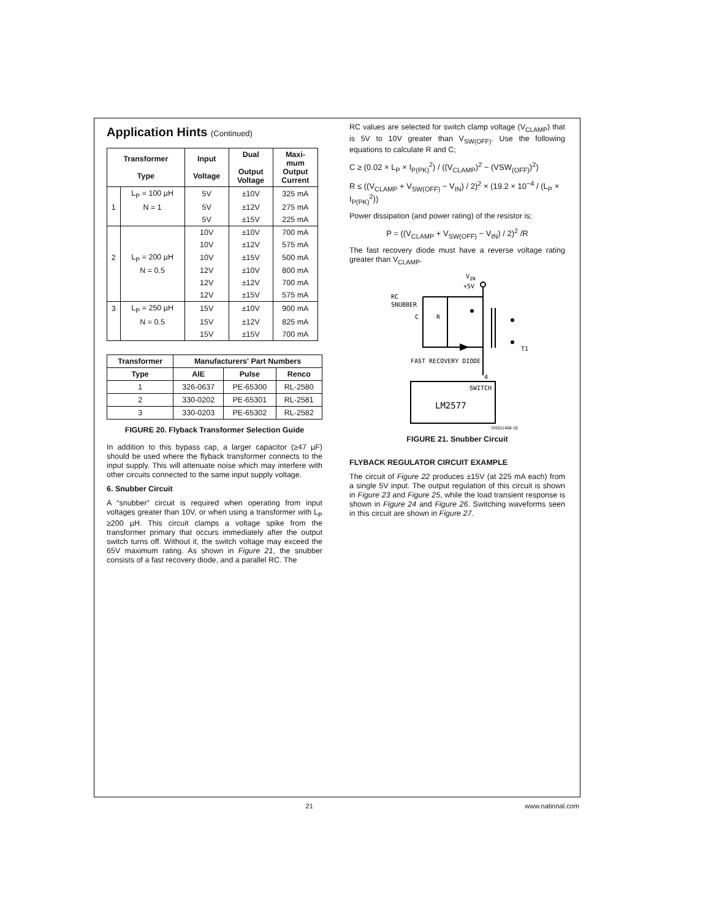Application Hints (Continued)
| Transformer Type | | Input Voltage | Dual Output Voltage | Maxi- mum Output Current |
| --- | --- | --- | --- | --- |
| | L<sub>P</sub> = 100 µH | 5V | ±10V | 325 mA |
| 1 | N = 1 | 5V | ±12V | 275 mA |
| | | 5V | ±15V | 225 mA |
| | | 10V | ±10V | 700 mA |
| | | 10V | ±12V | 575 mA |
| 2 | L<sub>P</sub> = 200 µH | 10V | ±15V | 500 mA |
| | N = 0.5 | 12V | ±10V | 800 mA |
| | | 12V | ±12V | 700 mA |
| | | 12V | ±15V | 575 mA |
| 3 | L<sub>P</sub> = 250 µH | 15V | ±10V | 900 mA |
| | N = 0.5 | 15V | ±12V | 825 mA |
| | | 15V | ±15V | 700 mA |
| Transformer | Manufacturers' Part Numbers | | |
| --- | --- | --- | --- |
| Type | AIE | Pulse | Renco |
| 1 | 326-0637 | PE-65300 | RL-2580 |
| 2 | 330-0202 | PE-65301 | RL-2581 |
| 3 | 330-0203 | PE-65302 | RL-2582 |
FIGURE 20. Flyback Transformer Selection Guide
In addition to this bypass cap, a larger capacitor (≥47 µF) should be used where the flyback transformer connects to the input supply. This will attenuate noise which may interfere with other circuits connected to the same input supply voltage.
6. Snubber Circuit
A “snubber” circuit is required when operating from input voltages greater than 10V, or when using a transformer with L<sub>P</sub> ≥200 µH. This circuit clamps a voltage spike from the transformer primary that occurs immediately after the output switch turns off. Without it, the switch voltage may exceed the 65V maximum rating. As shown in Figure 21, the snubber consists of a fast recovery diode, and a parallel RC. The
RC values are selected for switch clamp voltage (V<sub>CLAMP</sub>) that is 5V to 10V greater than V<sub>SW(OFF)</sub>. Use the following equations to calculate R and C;
C ≥ (0.02 × L<sub>P</sub> × I<sub>P(PK)</sub><sup>2</sup>) / ((V<sub>CLAMP</sub>)<sup>2</sup> − (VSW<sub>(OFF)</sub>)<sup>2</sup>)
R ≤ ((V<sub>CLAMP</sub> + V<sub>SW(OFF)</sub> − V<sub>IN</sub>) / 2)<sup>2</sup> × (19.2 × 10<sup>−4</sup> / (L<sub>P</sub> × I<sub>P(PK)</sub><sup>2</sup>))
Power dissipation (and power rating) of the resistor is;
P = ((V<sub>CLAMP</sub> + V<sub>SW(OFF)</sub> − V<sub>IN</sub>) / 2)<sup>2</sup> /R
The fast recovery diode must have a reverse voltage rating greater than V<sub>CLAMP</sub>.
VIN
+5V
RC
SNUBBER
C
R
T1
FAST RECOVERY DIODE
4
SWITCH
LM2577
DS011468-19
FIGURE 21. Snubber Circuit
FLYBACK REGULATOR CIRCUIT EXAMPLE
The circuit of Figure 22 produces ±15V (at 225 mA each) from a single 5V input. The output regulation of this circuit is shown in Figure 23 and Figure 25, while the load transient response is shown in Figure 24 and Figure 26. Switching waveforms seen in this circuit are shown in Figure 27.
21 www.national.com